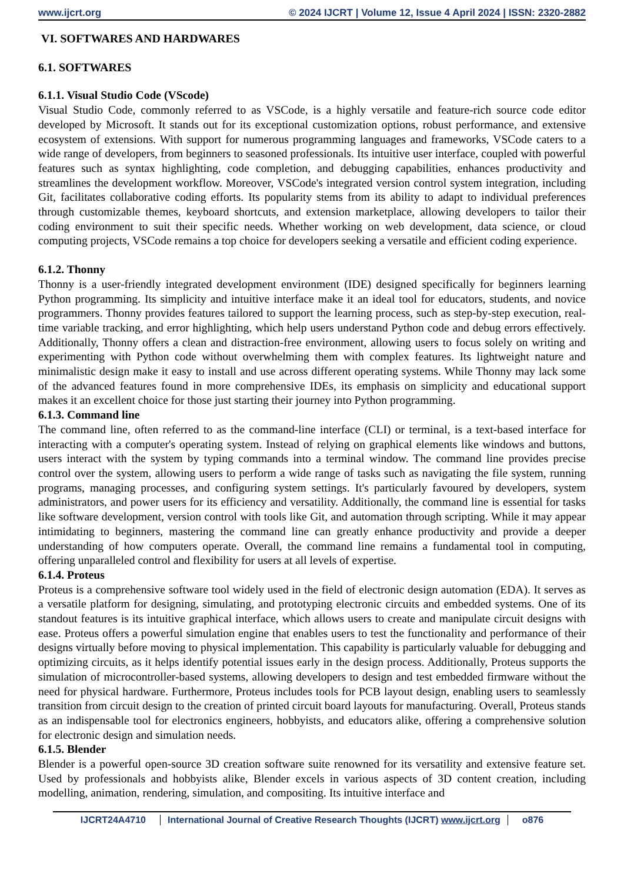www.ijcrt.org © 2024 IJCRT | Volume 12, Issue 4 April 2024 | ISSN: 2320-2882
VI. SOFTWARES AND HARDWARES
6.1. SOFTWARES
6.1.1. Visual Studio Code (VScode)
Visual Studio Code, commonly referred to as VSCode, is a highly versatile and feature-rich source code editor developed by Microsoft. It stands out for its exceptional customization options, robust performance, and extensive ecosystem of extensions. With support for numerous programming languages and frameworks, VSCode caters to a wide range of developers, from beginners to seasoned professionals. Its intuitive user interface, coupled with powerful features such as syntax highlighting, code completion, and debugging capabilities, enhances productivity and streamlines the development workflow. Moreover, VSCode's integrated version control system integration, including Git, facilitates collaborative coding efforts. Its popularity stems from its ability to adapt to individual preferences through customizable themes, keyboard shortcuts, and extension marketplace, allowing developers to tailor their coding environment to suit their specific needs. Whether working on web development, data science, or cloud computing projects, VSCode remains a top choice for developers seeking a versatile and efficient coding experience.
6.1.2. Thonny
Thonny is a user-friendly integrated development environment (IDE) designed specifically for beginners learning Python programming. Its simplicity and intuitive interface make it an ideal tool for educators, students, and novice programmers. Thonny provides features tailored to support the learning process, such as step-by-step execution, real-time variable tracking, and error highlighting, which help users understand Python code and debug errors effectively. Additionally, Thonny offers a clean and distraction-free environment, allowing users to focus solely on writing and experimenting with Python code without overwhelming them with complex features. Its lightweight nature and minimalistic design make it easy to install and use across different operating systems. While Thonny may lack some of the advanced features found in more comprehensive IDEs, its emphasis on simplicity and educational support makes it an excellent choice for those just starting their journey into Python programming.
6.1.3. Command line
The command line, often referred to as the command-line interface (CLI) or terminal, is a text-based interface for interacting with a computer's operating system. Instead of relying on graphical elements like windows and buttons, users interact with the system by typing commands into a terminal window. The command line provides precise control over the system, allowing users to perform a wide range of tasks such as navigating the file system, running programs, managing processes, and configuring system settings. It's particularly favoured by developers, system administrators, and power users for its efficiency and versatility. Additionally, the command line is essential for tasks like software development, version control with tools like Git, and automation through scripting. While it may appear intimidating to beginners, mastering the command line can greatly enhance productivity and provide a deeper understanding of how computers operate. Overall, the command line remains a fundamental tool in computing, offering unparalleled control and flexibility for users at all levels of expertise.
6.1.4. Proteus
Proteus is a comprehensive software tool widely used in the field of electronic design automation (EDA). It serves as a versatile platform for designing, simulating, and prototyping electronic circuits and embedded systems. One of its standout features is its intuitive graphical interface, which allows users to create and manipulate circuit designs with ease. Proteus offers a powerful simulation engine that enables users to test the functionality and performance of their designs virtually before moving to physical implementation. This capability is particularly valuable for debugging and optimizing circuits, as it helps identify potential issues early in the design process. Additionally, Proteus supports the simulation of microcontroller-based systems, allowing developers to design and test embedded firmware without the need for physical hardware. Furthermore, Proteus includes tools for PCB layout design, enabling users to seamlessly transition from circuit design to the creation of printed circuit board layouts for manufacturing. Overall, Proteus stands as an indispensable tool for electronics engineers, hobbyists, and educators alike, offering a comprehensive solution for electronic design and simulation needs.
6.1.5. Blender
Blender is a powerful open-source 3D creation software suite renowned for its versatility and extensive feature set. Used by professionals and hobbyists alike, Blender excels in various aspects of 3D content creation, including modelling, animation, rendering, simulation, and compositing. Its intuitive interface and
IJCRT24A4710 International Journal of Creative Research Thoughts (IJCRT) www.ijcrt.org o876